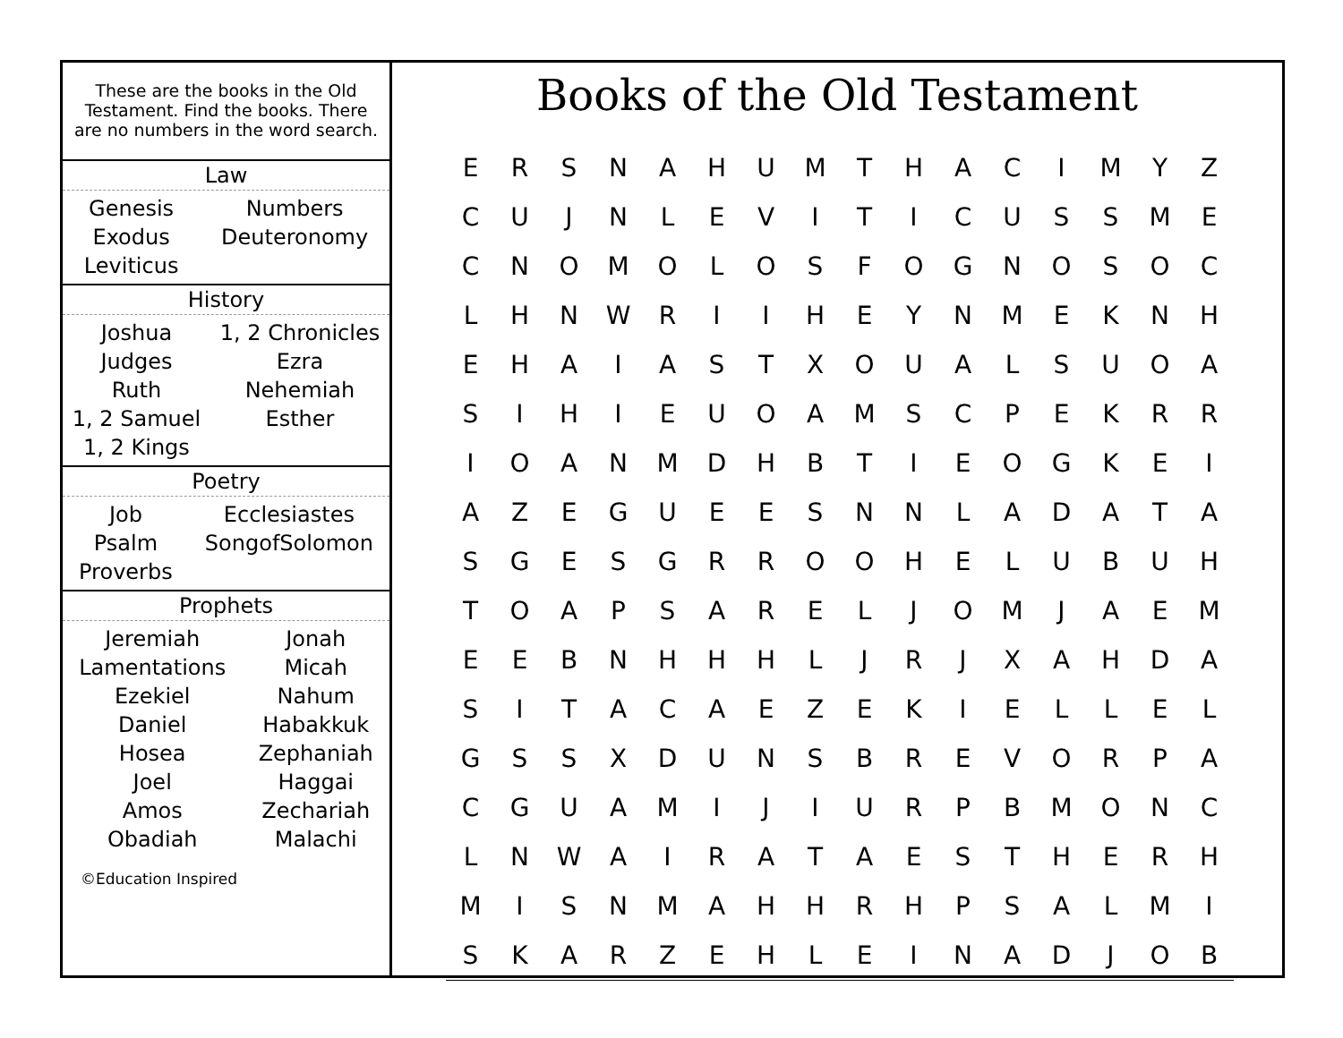These are the books in the Old Testament. Find the books. There are no numbers in the word search.
Law
Genesis
Exodus
Leviticus
Numbers
Deuteronomy
History
Joshua
Judges
Ruth
1, 2 Samuel
1, 2 Kings
1, 2 Chronicles
Ezra
Nehemiah
Esther
Poetry
Job
Psalm
Proverbs
Ecclesiastes
SongofSolomon
Prophets
Jeremiah
Lamentations
Ezekiel
Daniel
Hosea
Joel
Amos
Obadiah
Jonah
Micah
Nahum
Habakkuk
Zephaniah
Haggai
Zechariah
Malachi
©Education Inspired
Books of the Old Testament
| E | R | S | N | A | H | U | M | T | H | A | C | I | M | Y | Z |
| C | U | J | N | L | E | V | I | T | I | C | U | S | S | M | E |
| C | N | O | M | O | L | O | S | F | O | G | N | O | S | O | C |
| L | H | N | W | R | I | I | H | E | Y | N | M | E | K | N | H |
| E | H | A | I | A | S | T | X | O | U | A | L | S | U | O | A |
| S | I | H | I | E | U | O | A | M | S | C | P | E | K | R | R |
| I | O | A | N | M | D | H | B | T | I | E | O | G | K | E | I |
| A | Z | E | G | U | E | E | S | N | N | L | A | D | A | T | A |
| S | G | E | S | G | R | R | O | O | H | E | L | U | B | U | H |
| T | O | A | P | S | A | R | E | L | J | O | M | J | A | E | M |
| E | E | B | N | H | H | H | L | J | R | J | X | A | H | D | A |
| S | I | T | A | C | A | E | Z | E | K | I | E | L | L | E | L |
| G | S | S | X | D | U | N | S | B | R | E | V | O | R | P | A |
| C | G | U | A | M | I | J | I | U | R | P | B | M | O | N | C |
| L | N | W | A | I | R | A | T | A | E | S | T | H | E | R | H |
| M | I | S | N | M | A | H | H | R | H | P | S | A | L | M | I |
| S | K | A | R | Z | E | H | L | E | I | N | A | D | J | O | B |